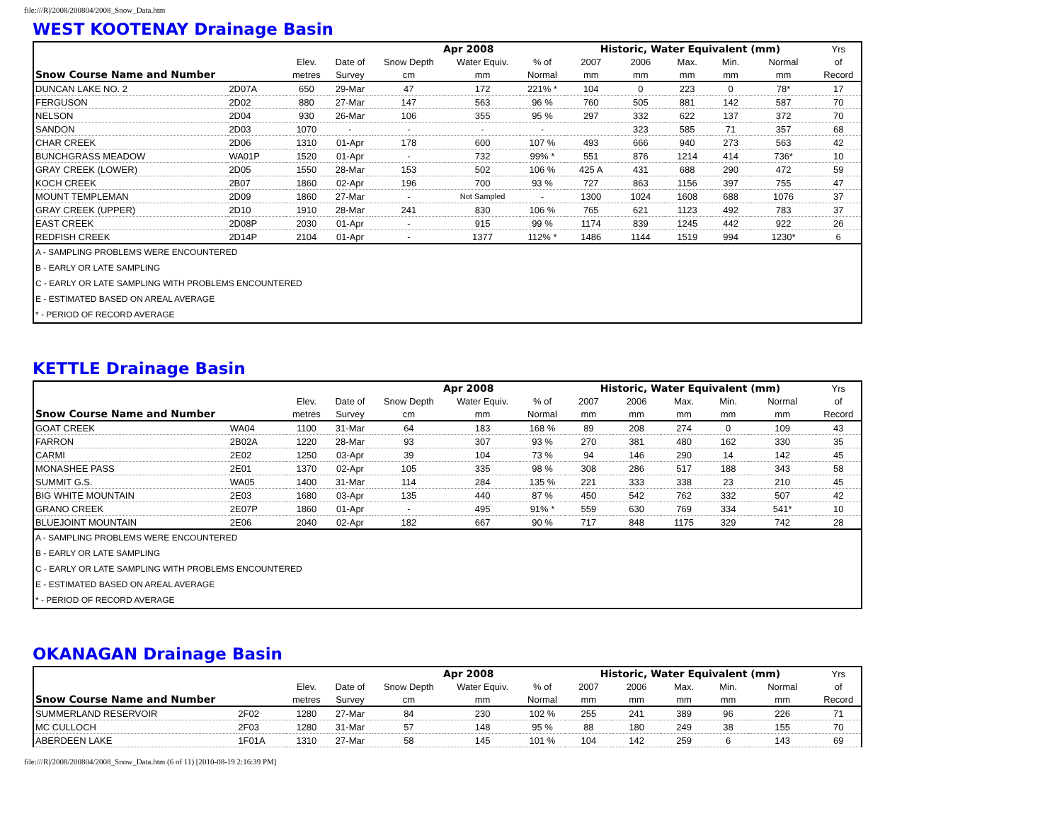file:///R|/2008/200804/2008_Snow_Data.htm
WEST KOOTENAY Drainage Basin
| | | | | Apr 2008 | | | Historic, Water Equivalent (mm) | | | | | Yrs |
| --- | --- | --- | --- | --- | --- | --- | --- | --- | --- | --- | --- | --- |
| | | Elev. | Date of | Snow Depth | Water Equiv. | % of | 2007 | 2006 | Max. | Min. | Normal | of |
| Snow Course Name and Number | | metres | Survey | cm | mm | Normal | mm | mm | mm | mm | mm | Record |
| DUNCAN LAKE NO. 2 | 2D07A | 650 | 29-Mar | 47 | 172 | 221% * | 104 | 0 | 223 | 0 | 78* | 17 |
| FERGUSON | 2D02 | 880 | 27-Mar | 147 | 563 | 96 % | 760 | 505 | 881 | 142 | 587 | 70 |
| NELSON | 2D04 | 930 | 26-Mar | 106 | 355 | 95 % | 297 | 332 | 622 | 137 | 372 | 70 |
| SANDON | 2D03 | 1070 | - | - | - | - | | 323 | 585 | 71 | 357 | 68 |
| CHAR CREEK | 2D06 | 1310 | 01-Apr | 178 | 600 | 107 % | 493 | 666 | 940 | 273 | 563 | 42 |
| BUNCHGRASS MEADOW | WA01P | 1520 | 01-Apr | - | 732 | 99% * | 551 | 876 | 1214 | 414 | 736* | 10 |
| GRAY CREEK (LOWER) | 2D05 | 1550 | 28-Mar | 153 | 502 | 106 % | 425 A | 431 | 688 | 290 | 472 | 59 |
| KOCH CREEK | 2B07 | 1860 | 02-Apr | 196 | 700 | 93 % | 727 | 863 | 1156 | 397 | 755 | 47 |
| MOUNT TEMPLEMAN | 2D09 | 1860 | 27-Mar | - | Not Sampled | - | 1300 | 1024 | 1608 | 688 | 1076 | 37 |
| GRAY CREEK (UPPER) | 2D10 | 1910 | 28-Mar | 241 | 830 | 106 % | 765 | 621 | 1123 | 492 | 783 | 37 |
| EAST CREEK | 2D08P | 2030 | 01-Apr | - | 915 | 99 % | 1174 | 839 | 1245 | 442 | 922 | 26 |
| REDFISH CREEK | 2D14P | 2104 | 01-Apr | - | 1377 | 112% * | 1486 | 1144 | 1519 | 994 | 1230* | 6 |
| A - SAMPLING PROBLEMS WERE ENCOUNTERED | | | | | | | | | | | | |
| B - EARLY OR LATE SAMPLING | | | | | | | | | | | | |
| C - EARLY OR LATE SAMPLING WITH PROBLEMS ENCOUNTERED | | | | | | | | | | | | |
| E - ESTIMATED BASED ON AREAL AVERAGE | | | | | | | | | | | | |
| * - PERIOD OF RECORD AVERAGE | | | | | | | | | | | | |
KETTLE Drainage Basin
| | | | | Apr 2008 | | | Historic, Water Equivalent (mm) | | | | | Yrs |
| --- | --- | --- | --- | --- | --- | --- | --- | --- | --- | --- | --- | --- |
| | | Elev. | Date of | Snow Depth | Water Equiv. | % of | 2007 | 2006 | Max. | Min. | Normal | of |
| Snow Course Name and Number | | metres | Survey | cm | mm | Normal | mm | mm | mm | mm | mm | Record |
| GOAT CREEK | WA04 | 1100 | 31-Mar | 64 | 183 | 168 % | 89 | 208 | 274 | 0 | 109 | 43 |
| FARRON | 2B02A | 1220 | 28-Mar | 93 | 307 | 93 % | 270 | 381 | 480 | 162 | 330 | 35 |
| CARMI | 2E02 | 1250 | 03-Apr | 39 | 104 | 73 % | 94 | 146 | 290 | 14 | 142 | 45 |
| MONASHEE PASS | 2E01 | 1370 | 02-Apr | 105 | 335 | 98 % | 308 | 286 | 517 | 188 | 343 | 58 |
| SUMMIT G.S. | WA05 | 1400 | 31-Mar | 114 | 284 | 135 % | 221 | 333 | 338 | 23 | 210 | 45 |
| BIG WHITE MOUNTAIN | 2E03 | 1680 | 03-Apr | 135 | 440 | 87 % | 450 | 542 | 762 | 332 | 507 | 42 |
| GRANO CREEK | 2E07P | 1860 | 01-Apr | - | 495 | 91% * | 559 | 630 | 769 | 334 | 541* | 10 |
| BLUEJOINT MOUNTAIN | 2E06 | 2040 | 02-Apr | 182 | 667 | 90 % | 717 | 848 | 1175 | 329 | 742 | 28 |
| A - SAMPLING PROBLEMS WERE ENCOUNTERED | | | | | | | | | | | | |
| B - EARLY OR LATE SAMPLING | | | | | | | | | | | | |
| C - EARLY OR LATE SAMPLING WITH PROBLEMS ENCOUNTERED | | | | | | | | | | | | |
| E - ESTIMATED BASED ON AREAL AVERAGE | | | | | | | | | | | | |
| * - PERIOD OF RECORD AVERAGE | | | | | | | | | | | | |
OKANAGAN Drainage Basin
| | | | | Apr 2008 | | | Historic, Water Equivalent (mm) | | | | | Yrs |
| --- | --- | --- | --- | --- | --- | --- | --- | --- | --- | --- | --- | --- |
| | | Elev. | Date of | Snow Depth | Water Equiv. | % of | 2007 | 2006 | Max. | Min. | Normal | of |
| Snow Course Name and Number | | metres | Survey | cm | mm | Normal | mm | mm | mm | mm | mm | Record |
| SUMMERLAND RESERVOIR | 2F02 | 1280 | 27-Mar | 84 | 230 | 102 % | 255 | 241 | 389 | 96 | 226 | 71 |
| MC CULLOCH | 2F03 | 1280 | 31-Mar | 57 | 148 | 95 % | 88 | 180 | 249 | 38 | 155 | 70 |
| ABERDEEN LAKE | 1F01A | 1310 | 27-Mar | 58 | 145 | 101 % | 104 | 142 | 259 | 6 | 143 | 69 |
file:///R|/2008/200804/2008_Snow_Data.htm (6 of 11) [2010-08-19 2:16:39 PM]